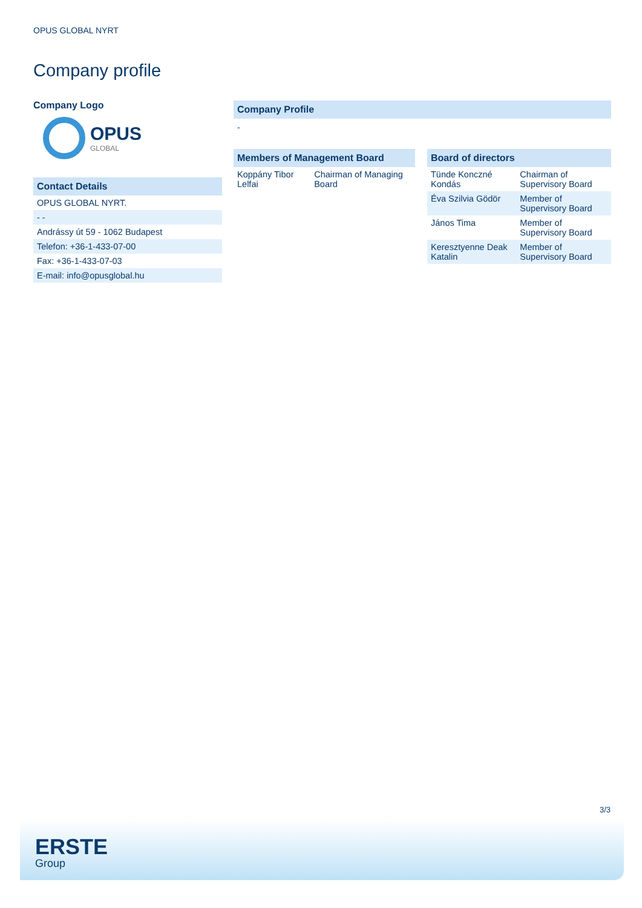OPUS GLOBAL NYRT
Company profile
Company Logo
OPUS
GLOBAL
Contact Details
| OPUS GLOBAL NYRT. |
| - - |
| Andrássy út 59 - 1062 Budapest |
| Telefon: +36-1-433-07-00 |
| Fax: +36-1-433-07-03 |
| E-mail: info@opusglobal.hu |
Company Profile
-
Members of Management Board
| Koppány Tibor Lelfai | Chairman of Managing Board |
Board of directors
| Tünde Konczné Kondás | Chairman of Supervisory Board |
| Éva Szilvia Gödör | Member of Supervisory Board |
| János Tima | Member of Supervisory Board |
| Keresztyenne Deak Katalin | Member of Supervisory Board |
3/3
ERSTE
Group